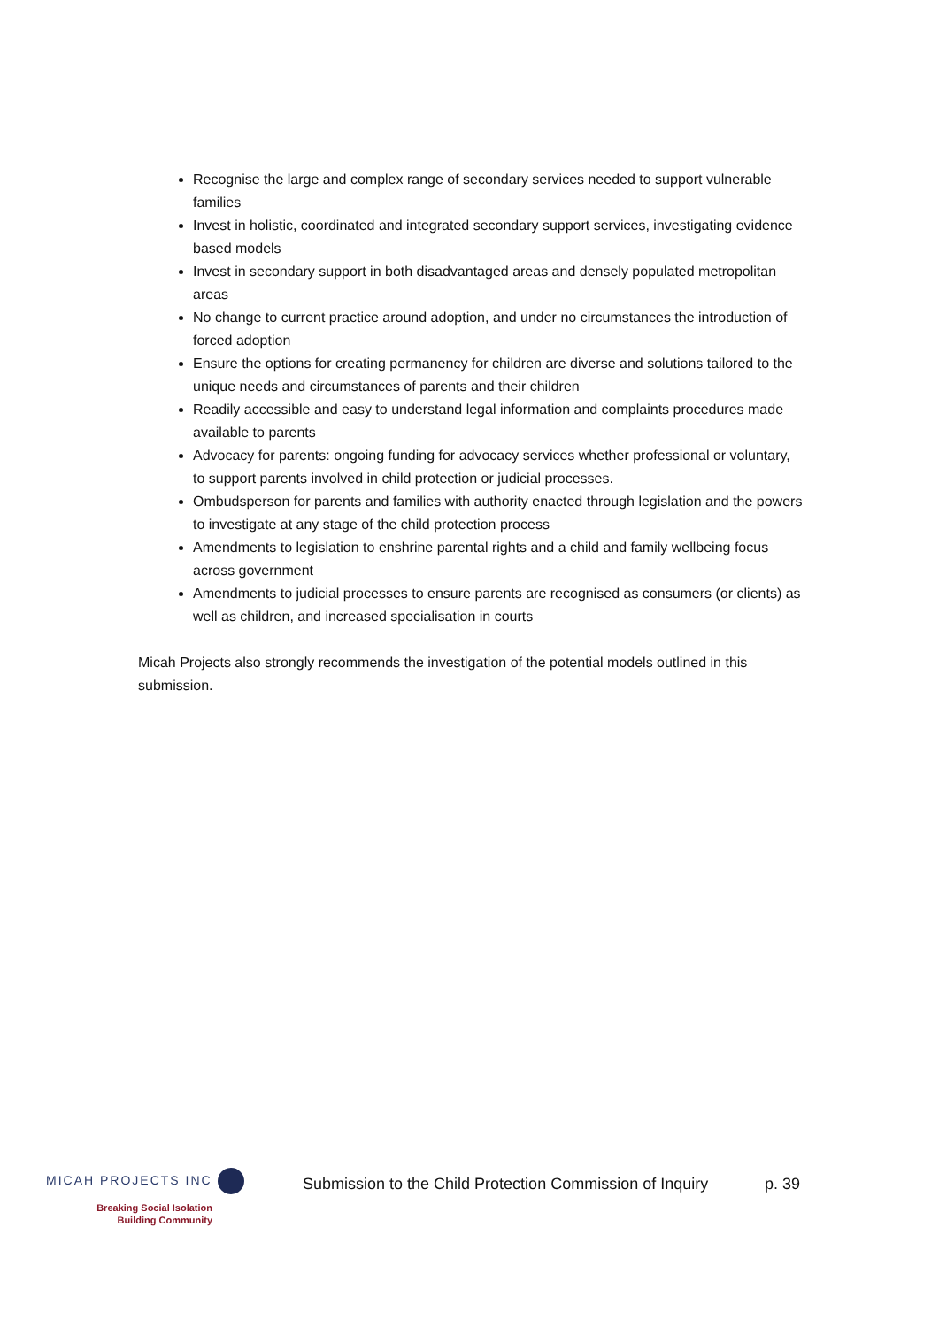Recognise the large and complex range of secondary services needed to support vulnerable families
Invest in holistic, coordinated and integrated secondary support services, investigating evidence based models
Invest in secondary support in both disadvantaged areas and densely populated metropolitan areas
No change to current practice around adoption, and under no circumstances the introduction of forced adoption
Ensure the options for creating permanency for children are diverse and solutions tailored to the unique needs and circumstances of parents and their children
Readily accessible and easy to understand legal information and complaints procedures made available to parents
Advocacy for parents: ongoing funding for advocacy services whether professional or voluntary, to support parents involved in child protection or judicial processes.
Ombudsperson for parents and families with authority enacted through legislation and the powers to investigate at any stage of the child protection process
Amendments to legislation to enshrine parental rights and a child and family wellbeing focus across government
Amendments to judicial processes to ensure parents are recognised as consumers (or clients) as well as children, and increased specialisation in courts
Micah Projects also strongly recommends the investigation of the potential models outlined in this submission.
MICAH PROJECTS INC
Breaking Social Isolation
Building Community
Submission to the Child Protection Commission of Inquiry
p. 39